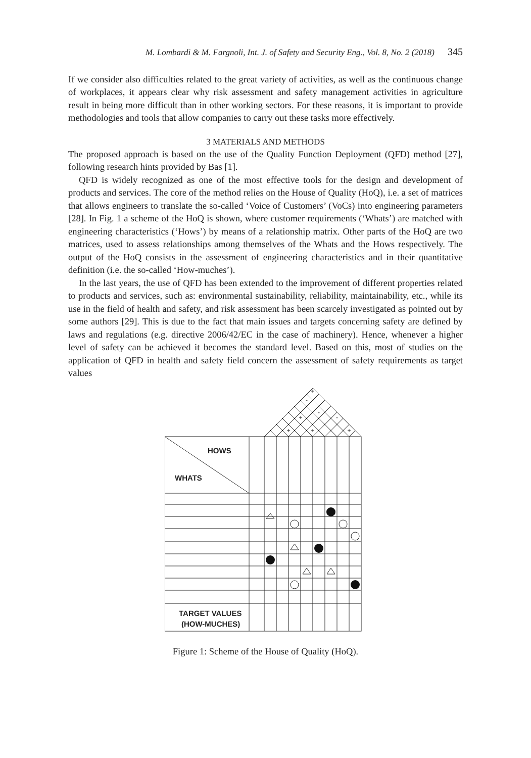M. Lombardi & M. Fargnoli, Int. J. of Safety and Security Eng., Vol. 8, No. 2 (2018) 345
If we consider also difficulties related to the great variety of activities, as well as the continuous change of workplaces, it appears clear why risk assessment and safety management activities in agriculture result in being more difficult than in other working sectors. For these reasons, it is important to provide methodologies and tools that allow companies to carry out these tasks more effectively.
3 MATERIALS AND METHODS
The proposed approach is based on the use of the Quality Function Deployment (QFD) method [27], following research hints provided by Bas [1].
QFD is widely recognized as one of the most effective tools for the design and development of products and services. The core of the method relies on the House of Quality (HoQ), i.e. a set of matrices that allows engineers to translate the so-called ‘Voice of Customers’ (VoCs) into engineering parameters [28]. In Fig. 1 a scheme of the HoQ is shown, where customer requirements (‘Whats’) are matched with engineering characteristics (‘Hows’) by means of a relationship matrix. Other parts of the HoQ are two matrices, used to assess relationships among themselves of the Whats and the Hows respectively. The output of the HoQ consists in the assessment of engineering characteristics and in their quantitative definition (i.e. the so-called ‘How-muches’).
In the last years, the use of QFD has been extended to the improvement of different properties related to products and services, such as: environmental sustainability, reliability, maintainability, etc., while its use in the field of health and safety, and risk assessment has been scarcely investigated as pointed out by some authors [29]. This is due to the fact that main issues and targets concerning safety are defined by laws and regulations (e.g. directive 2006/42/EC in the case of machinery). Hence, whenever a higher level of safety can be achieved it becomes the standard level. Based on this, most of studies on the application of QFD in health and safety field concern the assessment of safety requirements as target values
+
-
-
+
-
+
+
+
HOWS
WHATS
TARGET VALUES
(HOW-MUCHES)
Figure 1: Scheme of the House of Quality (HoQ).